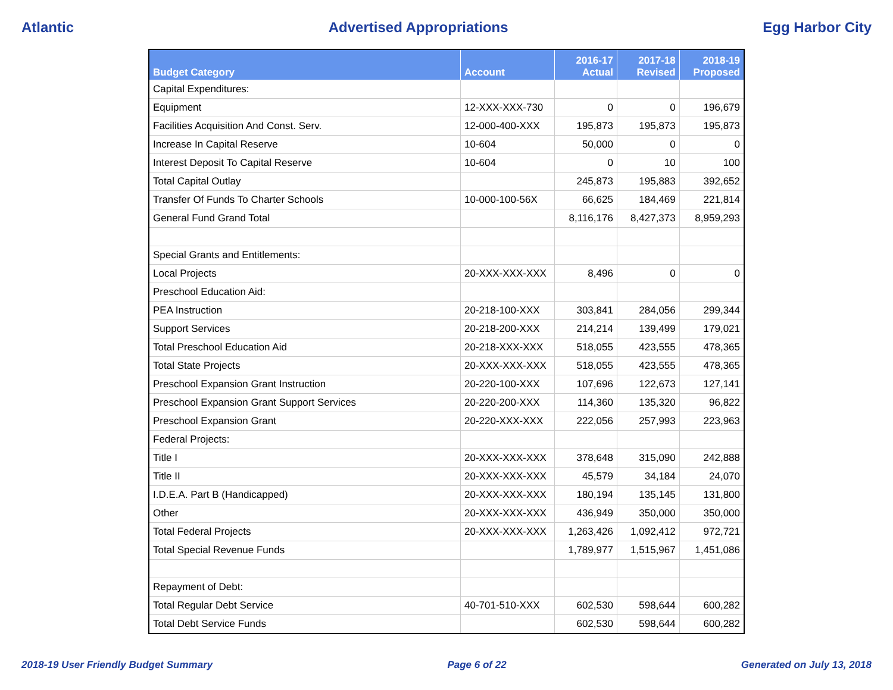Atlantic Advertised Appropriations Egg Harbor City
| Budget Category | Account | 2016-17 Actual | 2017-18 Revised | 2018-19 Proposed |
| --- | --- | --- | --- | --- |
| Capital Expenditures: | | | | |
| Equipment | 12-XXX-XXX-730 | 0 | 0 | 196,679 |
| Facilities Acquisition And Const. Serv. | 12-000-400-XXX | 195,873 | 195,873 | 195,873 |
| Increase In Capital Reserve | 10-604 | 50,000 | 0 | 0 |
| Interest Deposit To Capital Reserve | 10-604 | 0 | 10 | 100 |
| Total Capital Outlay | | 245,873 | 195,883 | 392,652 |
| Transfer Of Funds To Charter Schools | 10-000-100-56X | 66,625 | 184,469 | 221,814 |
| General Fund Grand Total | | 8,116,176 | 8,427,373 | 8,959,293 |
| Special Grants and Entitlements: | | | | |
| Local Projects | 20-XXX-XXX-XXX | 8,496 | 0 | 0 |
| Preschool Education Aid: | | | | |
| PEA Instruction | 20-218-100-XXX | 303,841 | 284,056 | 299,344 |
| Support Services | 20-218-200-XXX | 214,214 | 139,499 | 179,021 |
| Total Preschool Education Aid | 20-218-XXX-XXX | 518,055 | 423,555 | 478,365 |
| Total State Projects | 20-XXX-XXX-XXX | 518,055 | 423,555 | 478,365 |
| Preschool Expansion Grant Instruction | 20-220-100-XXX | 107,696 | 122,673 | 127,141 |
| Preschool Expansion Grant Support Services | 20-220-200-XXX | 114,360 | 135,320 | 96,822 |
| Preschool Expansion Grant | 20-220-XXX-XXX | 222,056 | 257,993 | 223,963 |
| Federal Projects: | | | | |
| Title I | 20-XXX-XXX-XXX | 378,648 | 315,090 | 242,888 |
| Title II | 20-XXX-XXX-XXX | 45,579 | 34,184 | 24,070 |
| I.D.E.A. Part B (Handicapped) | 20-XXX-XXX-XXX | 180,194 | 135,145 | 131,800 |
| Other | 20-XXX-XXX-XXX | 436,949 | 350,000 | 350,000 |
| Total Federal Projects | 20-XXX-XXX-XXX | 1,263,426 | 1,092,412 | 972,721 |
| Total Special Revenue Funds | | 1,789,977 | 1,515,967 | 1,451,086 |
| Repayment of Debt: | | | | |
| Total Regular Debt Service | 40-701-510-XXX | 602,530 | 598,644 | 600,282 |
| Total Debt Service Funds | | 602,530 | 598,644 | 600,282 |
2018-19 User Friendly Budget Summary Page 6 of 22 Generated on July 13, 2018